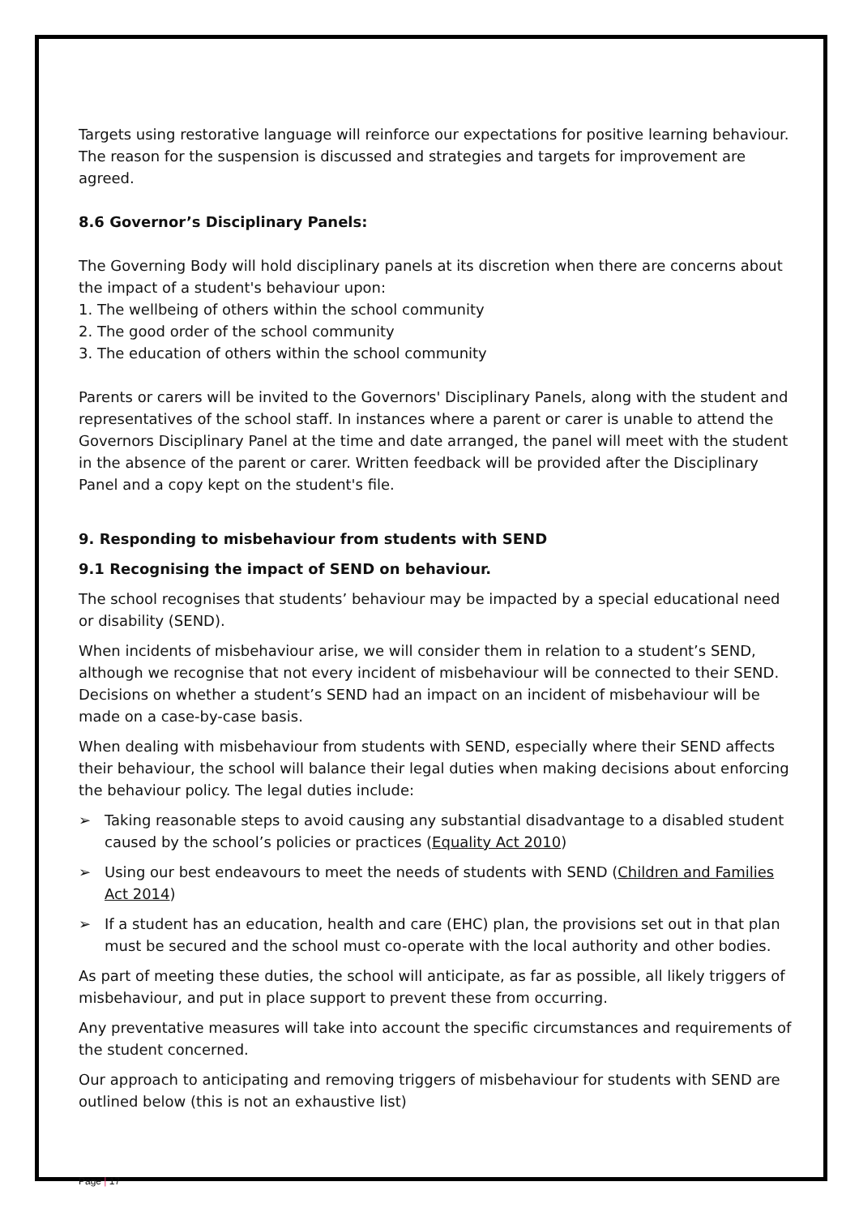Targets using restorative language will reinforce our expectations for positive learning behaviour. The reason for the suspension is discussed and strategies and targets for improvement are agreed.
8.6 Governor’s Disciplinary Panels:
The Governing Body will hold disciplinary panels at its discretion when there are concerns about the impact of a student's behaviour upon:
1. The wellbeing of others within the school community
2. The good order of the school community
3. The education of others within the school community
Parents or carers will be invited to the Governors' Disciplinary Panels, along with the student and representatives of the school staff. In instances where a parent or carer is unable to attend the Governors Disciplinary Panel at the time and date arranged, the panel will meet with the student in the absence of the parent or carer. Written feedback will be provided after the Disciplinary Panel and a copy kept on the student's file.
9. Responding to misbehaviour from students with SEND
9.1 Recognising the impact of SEND on behaviour.
The school recognises that students’ behaviour may be impacted by a special educational need or disability (SEND).
When incidents of misbehaviour arise, we will consider them in relation to a student’s SEND, although we recognise that not every incident of misbehaviour will be connected to their SEND. Decisions on whether a student’s SEND had an impact on an incident of misbehaviour will be made on a case-by-case basis.
When dealing with misbehaviour from students with SEND, especially where their SEND affects their behaviour, the school will balance their legal duties when making decisions about enforcing the behaviour policy. The legal duties include:
➢ Taking reasonable steps to avoid causing any substantial disadvantage to a disabled student caused by the school’s policies or practices (Equality Act 2010)
➢ Using our best endeavours to meet the needs of students with SEND (Children and Families Act 2014)
➢ If a student has an education, health and care (EHC) plan, the provisions set out in that plan must be secured and the school must co-operate with the local authority and other bodies.
As part of meeting these duties, the school will anticipate, as far as possible, all likely triggers of misbehaviour, and put in place support to prevent these from occurring.
Any preventative measures will take into account the specific circumstances and requirements of the student concerned.
Our approach to anticipating and removing triggers of misbehaviour for students with SEND are outlined below (this is not an exhaustive list)
Page | 17